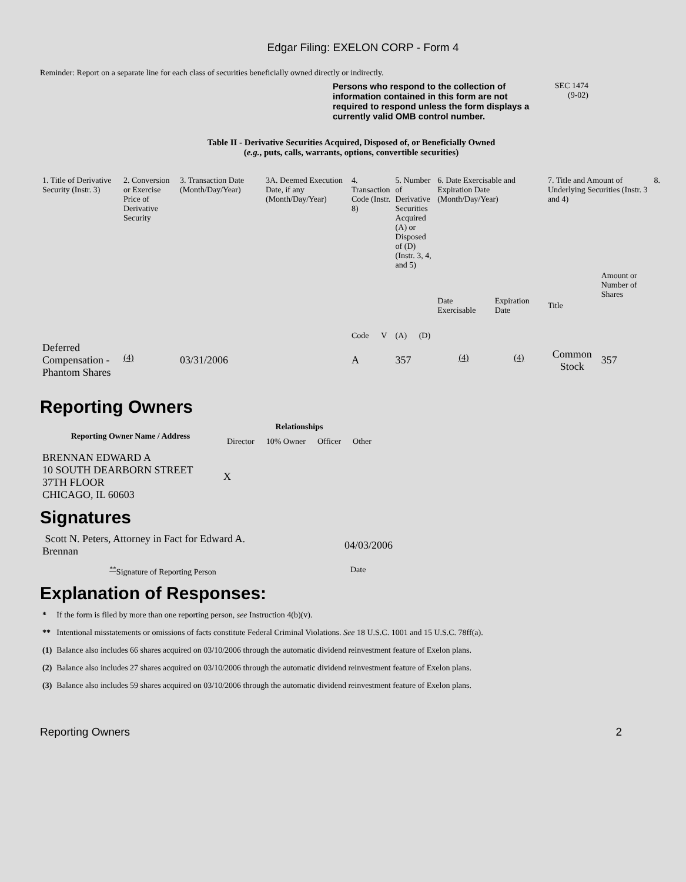Edgar Filing: EXELON CORP - Form 4
Reminder: Report on a separate line for each class of securities beneficially owned directly or indirectly.
Persons who respond to the collection of information contained in this form are not required to respond unless the form displays a currently valid OMB control number.
SEC 1474
(9-02)
Table II - Derivative Securities Acquired, Disposed of, or Beneficially Owned
(e.g., puts, calls, warrants, options, convertible securities)
| 1. Title of Derivative Security (Instr. 3) | 2. Conversion or Exercise Price of Derivative Security | 3. Transaction Date (Month/Day/Year) | 3A. Deemed Execution Date, if any (Month/Day/Year) | 4. Transaction Code (Instr. 8) | | 5. Number of Derivative Securities Acquired (A) or Disposed of (D) (Instr. 3, 4, and 5) | | 6. Date Exercisable and Expiration Date (Month/Day/Year) | | 7. Title and Amount of Underlying Securities (Instr. 3 and 4) | | 8. |
| --- | --- | --- | --- | --- | --- | --- | --- | --- | --- | --- | --- | --- |
| | | | | Code | V | (A) | (D) | Date Exercisable | Expiration Date | Title | Amount or Number of Shares | |
| Deferred Compensation - Phantom Shares | <sup>(4)</sup> | 03/31/2006 | | A | | 357 | | <sup>(4)</sup> | <sup>(4)</sup> | Common Stock | 357 | |
Reporting Owners
| Reporting Owner Name / Address | Relationships | | | |
| --- | --- | --- | --- | --- |
| | Director | 10% Owner | Officer | Other |
| BRENNAN EDWARD A 10 SOUTH DEARBORN STREET 37TH FLOOR CHICAGO, IL 60603 | X | | | |
Signatures
| Scott N. Peters, Attorney in Fact for Edward A. Brennan | 04/03/2006 |
| <sup>**</sup> Signature of Reporting Person | Date |
Explanation of Responses:
| * | If the form is filed by more than one reporting person, see Instruction 4(b)(v). |
| ** | Intentional misstatements or omissions of facts constitute Federal Criminal Violations. See 18 U.S.C. 1001 and 15 U.S.C. 78ff(a). |
| (1) | Balance also includes 66 shares acquired on 03/10/2006 through the automatic dividend reinvestment feature of Exelon plans. |
| (2) | Balance also includes 27 shares acquired on 03/10/2006 through the automatic dividend reinvestment feature of Exelon plans. |
| (3) | Balance also includes 59 shares acquired on 03/10/2006 through the automatic dividend reinvestment feature of Exelon plans. |
Reporting Owners 2